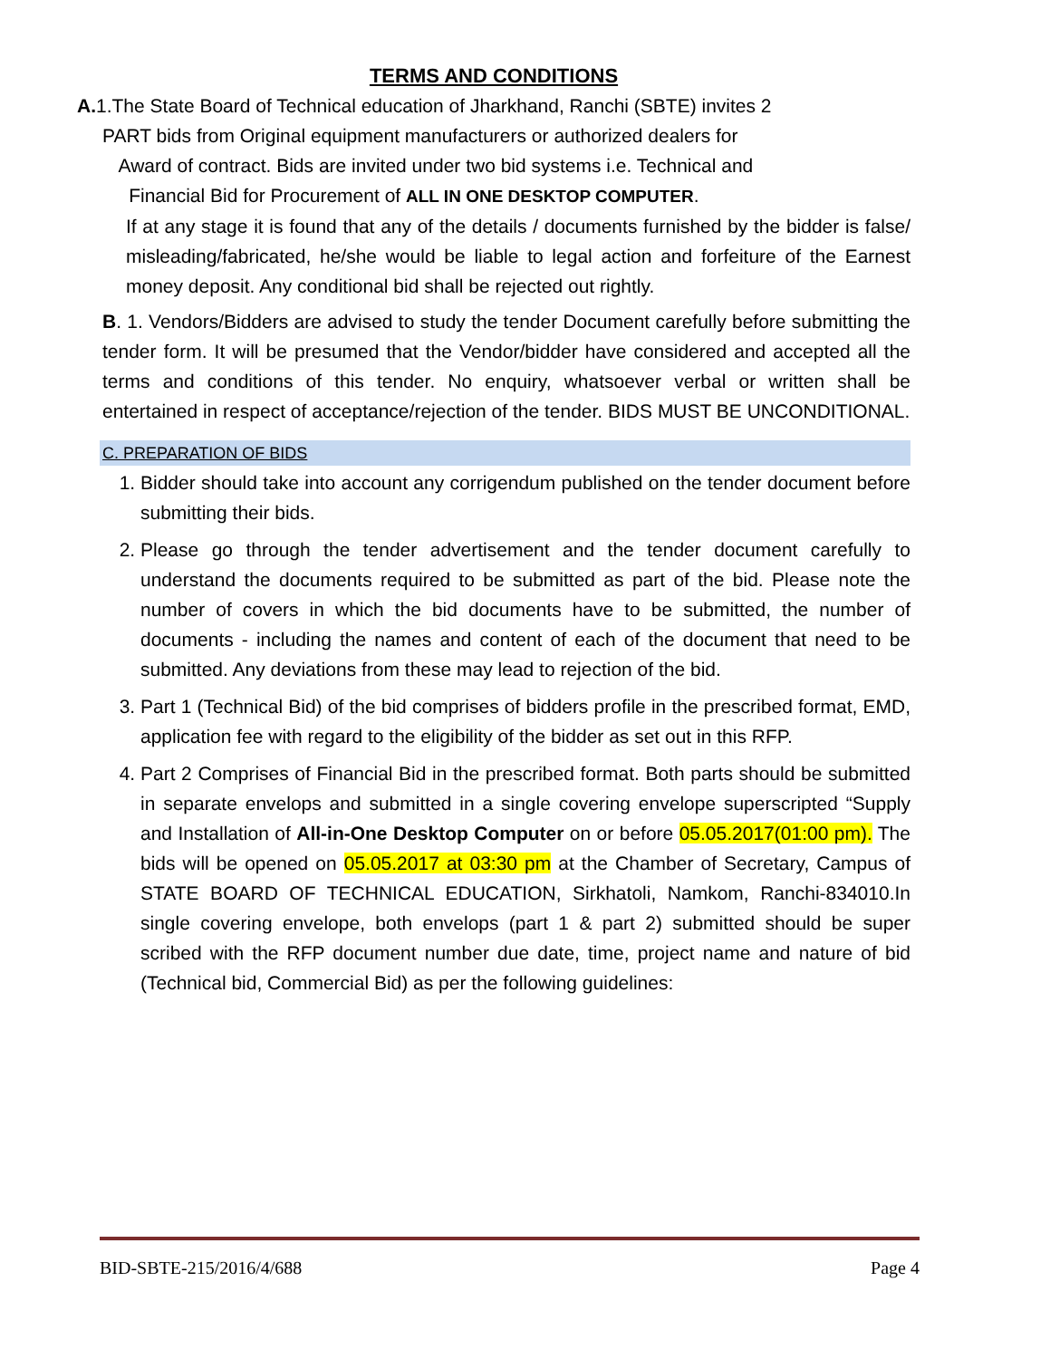TERMS AND CONDITIONS
A. 1.The State Board of Technical education of Jharkhand, Ranchi (SBTE) invites 2
PART bids from Original equipment manufacturers or authorized dealers for
Award of contract. Bids are invited under two bid systems i.e. Technical and
Financial Bid for Procurement of ALL IN ONE DESKTOP COMPUTER.
If at any stage it is found that any of the details / documents furnished by the bidder is false/ misleading/fabricated, he/she would be liable to legal action and forfeiture of the Earnest money deposit. Any conditional bid shall be rejected out rightly.
B. 1. Vendors/Bidders are advised to study the tender Document carefully before submitting the tender form. It will be presumed that the Vendor/bidder have considered and accepted all the terms and conditions of this tender. No enquiry, whatsoever verbal or written shall be entertained in respect of acceptance/rejection of the tender. BIDS MUST BE UNCONDITIONAL.
C. PREPARATION OF BIDS
1. Bidder should take into account any corrigendum published on the tender document before submitting their bids.
2. Please go through the tender advertisement and the tender document carefully to understand the documents required to be submitted as part of the bid. Please note the number of covers in which the bid documents have to be submitted, the number of documents - including the names and content of each of the document that need to be submitted. Any deviations from these may lead to rejection of the bid.
3. Part 1 (Technical Bid) of the bid comprises of bidders profile in the prescribed format, EMD, application fee with regard to the eligibility of the bidder as set out in this RFP.
4. Part 2 Comprises of Financial Bid in the prescribed format. Both parts should be submitted in separate envelops and submitted in a single covering envelope superscripted “Supply and Installation of All-in-One Desktop Computer on or before 05.05.2017(01:00 pm). The bids will be opened on 05.05.2017 at 03:30 pm at the Chamber of Secretary, Campus of STATE BOARD OF TECHNICAL EDUCATION, Sirkhatoli, Namkom, Ranchi-834010.In single covering envelope, both envelops (part 1 & part 2) submitted should be super scribed with the RFP document number due date, time, project name and nature of bid (Technical bid, Commercial Bid) as per the following guidelines:
BID-SBTE-215/2016/4/688 Page 4